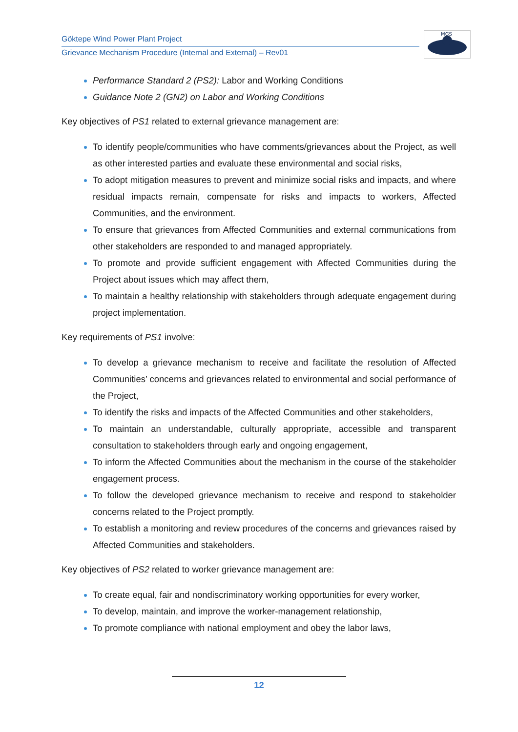Göktepe Wind Power Plant Project
Grievance Mechanism Procedure (Internal and External) – Rev01
MGS
Performance Standard 2 (PS2): Labor and Working Conditions
Guidance Note 2 (GN2) on Labor and Working Conditions
Key objectives of PS1 related to external grievance management are:
To identify people/communities who have comments/grievances about the Project, as well as other interested parties and evaluate these environmental and social risks,
To adopt mitigation measures to prevent and minimize social risks and impacts, and where residual impacts remain, compensate for risks and impacts to workers, Affected Communities, and the environment.
To ensure that grievances from Affected Communities and external communications from other stakeholders are responded to and managed appropriately.
To promote and provide sufficient engagement with Affected Communities during the Project about issues which may affect them,
To maintain a healthy relationship with stakeholders through adequate engagement during project implementation.
Key requirements of PS1 involve:
To develop a grievance mechanism to receive and facilitate the resolution of Affected Communities’ concerns and grievances related to environmental and social performance of the Project,
To identify the risks and impacts of the Affected Communities and other stakeholders,
To maintain an understandable, culturally appropriate, accessible and transparent consultation to stakeholders through early and ongoing engagement,
To inform the Affected Communities about the mechanism in the course of the stakeholder engagement process.
To follow the developed grievance mechanism to receive and respond to stakeholder concerns related to the Project promptly.
To establish a monitoring and review procedures of the concerns and grievances raised by Affected Communities and stakeholders.
Key objectives of PS2 related to worker grievance management are:
To create equal, fair and nondiscriminatory working opportunities for every worker,
To develop, maintain, and improve the worker-management relationship,
To promote compliance with national employment and obey the labor laws,
12